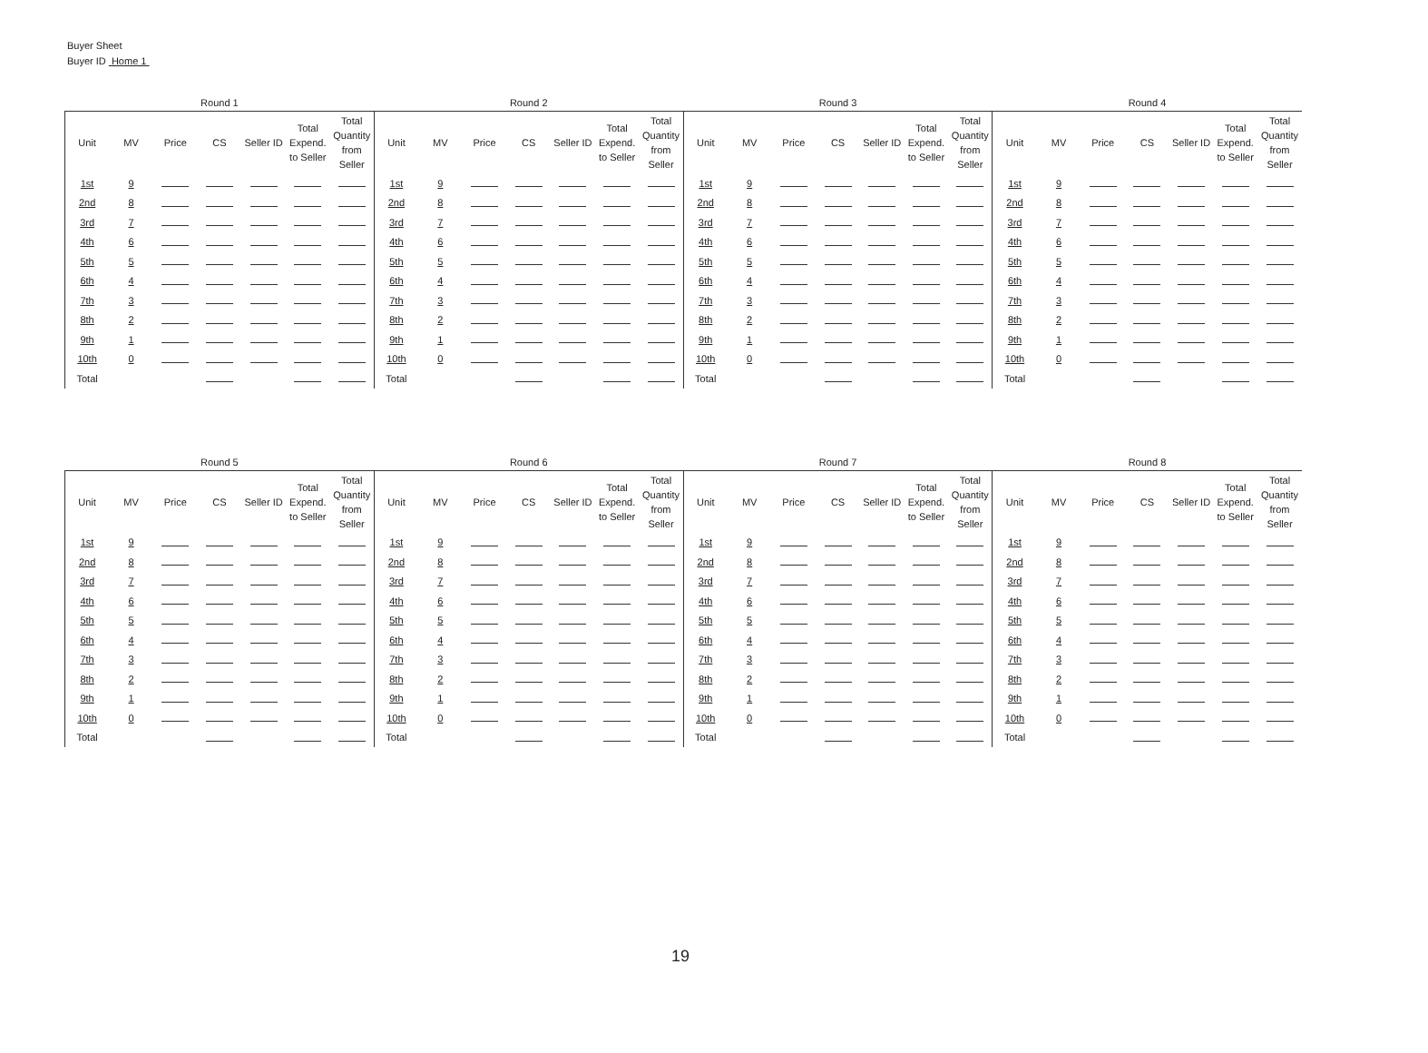Buyer Sheet
Buyer ID Home 1
| Round 1 | | | | | | | Round 2 | | | | | | | Round 3 | | | | | | | Round 4 | | | | | | |
| --- | --- | --- | --- | --- | --- | --- | --- | --- | --- | --- | --- | --- | --- | --- | --- | --- | --- | --- | --- | --- | --- | --- | --- | --- | --- | --- | --- |
| Unit | MV | Price | CS | Seller ID | Total Expend. to Seller | Total Quantity from Seller | Unit | MV | Price | CS | Seller ID | Total Expend. to Seller | Total Quantity from Seller | Unit | MV | Price | CS | Seller ID | Total Expend. to Seller | Total Quantity from Seller | Unit | MV | Price | CS | Seller ID | Total Expend. to Seller | Total Quantity from Seller |
| 1st | 9 | | | | | | 1st | 9 | | | | | | 1st | 9 | | | | | | 1st | 9 | | | | | |
| 2nd | 8 | | | | | | 2nd | 8 | | | | | | 2nd | 8 | | | | | | 2nd | 8 | | | | | |
| 3rd | 7 | | | | | | 3rd | 7 | | | | | | 3rd | 7 | | | | | | 3rd | 7 | | | | | |
| 4th | 6 | | | | | | 4th | 6 | | | | | | 4th | 6 | | | | | | 4th | 6 | | | | | |
| 5th | 5 | | | | | | 5th | 5 | | | | | | 5th | 5 | | | | | | 5th | 5 | | | | | |
| 6th | 4 | | | | | | 6th | 4 | | | | | | 6th | 4 | | | | | | 6th | 4 | | | | | |
| 7th | 3 | | | | | | 7th | 3 | | | | | | 7th | 3 | | | | | | 7th | 3 | | | | | |
| 8th | 2 | | | | | | 8th | 2 | | | | | | 8th | 2 | | | | | | 8th | 2 | | | | | |
| 9th | 1 | | | | | | 9th | 1 | | | | | | 9th | 1 | | | | | | 9th | 1 | | | | | |
| 10th | 0 | | | | | | 10th | 0 | | | | | | 10th | 0 | | | | | | 10th | 0 | | | | | |
| Total | | | | | | | Total | | | | | | | Total | | | | | | | Total | | | | | | |
| Round 5 | | | | | | | Round 6 | | | | | | | Round 7 | | | | | | | Round 8 | | | | | | |
| --- | --- | --- | --- | --- | --- | --- | --- | --- | --- | --- | --- | --- | --- | --- | --- | --- | --- | --- | --- | --- | --- | --- | --- | --- | --- | --- | --- |
| Unit | MV | Price | CS | Seller ID | Total Expend. to Seller | Total Quantity from Seller | Unit | MV | Price | CS | Seller ID | Total Expend. to Seller | Total Quantity from Seller | Unit | MV | Price | CS | Seller ID | Total Expend. to Seller | Total Quantity from Seller | Unit | MV | Price | CS | Seller ID | Total Expend. to Seller | Total Quantity from Seller |
| 1st | 9 | | | | | | 1st | 9 | | | | | | 1st | 9 | | | | | | 1st | 9 | | | | | |
| 2nd | 8 | | | | | | 2nd | 8 | | | | | | 2nd | 8 | | | | | | 2nd | 8 | | | | | |
| 3rd | 7 | | | | | | 3rd | 7 | | | | | | 3rd | 7 | | | | | | 3rd | 7 | | | | | |
| 4th | 6 | | | | | | 4th | 6 | | | | | | 4th | 6 | | | | | | 4th | 6 | | | | | |
| 5th | 5 | | | | | | 5th | 5 | | | | | | 5th | 5 | | | | | | 5th | 5 | | | | | |
| 6th | 4 | | | | | | 6th | 4 | | | | | | 6th | 4 | | | | | | 6th | 4 | | | | | |
| 7th | 3 | | | | | | 7th | 3 | | | | | | 7th | 3 | | | | | | 7th | 3 | | | | | |
| 8th | 2 | | | | | | 8th | 2 | | | | | | 8th | 2 | | | | | | 8th | 2 | | | | | |
| 9th | 1 | | | | | | 9th | 1 | | | | | | 9th | 1 | | | | | | 9th | 1 | | | | | |
| 10th | 0 | | | | | | 10th | 0 | | | | | | 10th | 0 | | | | | | 10th | 0 | | | | | |
| Total | | | | | | | Total | | | | | | | Total | | | | | | | Total | | | | | | |
19